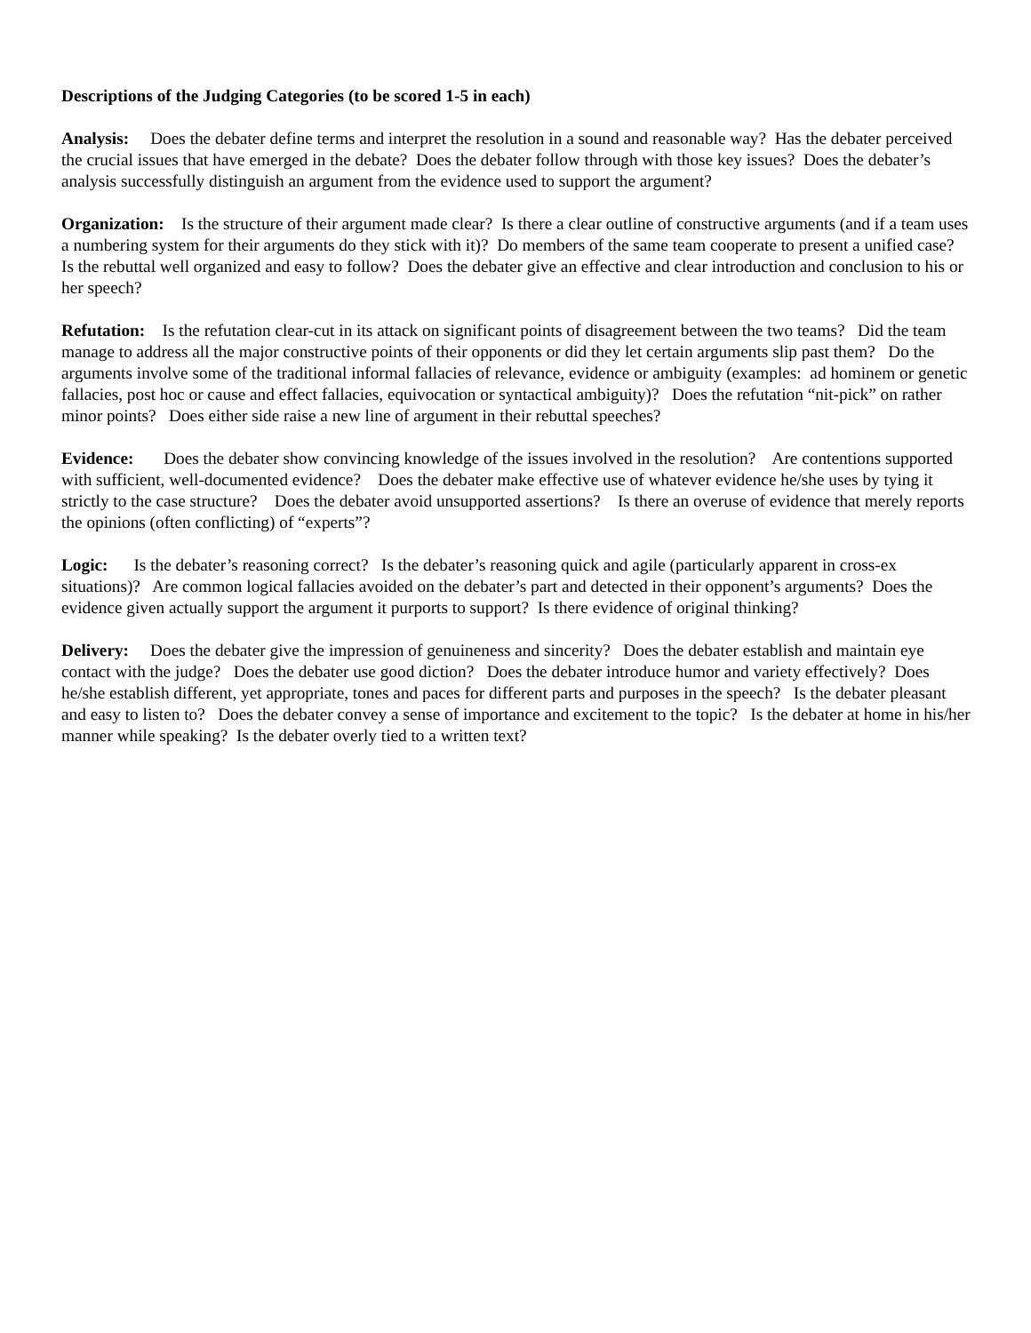Descriptions of the Judging Categories (to be scored 1-5 in each)
Analysis: Does the debater define terms and interpret the resolution in a sound and reasonable way? Has the debater perceived the crucial issues that have emerged in the debate? Does the debater follow through with those key issues? Does the debater’s analysis successfully distinguish an argument from the evidence used to support the argument?
Organization: Is the structure of their argument made clear? Is there a clear outline of constructive arguments (and if a team uses a numbering system for their arguments do they stick with it)? Do members of the same team cooperate to present a unified case? Is the rebuttal well organized and easy to follow? Does the debater give an effective and clear introduction and conclusion to his or her speech?
Refutation: Is the refutation clear-cut in its attack on significant points of disagreement between the two teams? Did the team manage to address all the major constructive points of their opponents or did they let certain arguments slip past them? Do the arguments involve some of the traditional informal fallacies of relevance, evidence or ambiguity (examples: ad hominem or genetic fallacies, post hoc or cause and effect fallacies, equivocation or syntactical ambiguity)? Does the refutation “nit-pick” on rather minor points? Does either side raise a new line of argument in their rebuttal speeches?
Evidence: Does the debater show convincing knowledge of the issues involved in the resolution? Are contentions supported with sufficient, well-documented evidence? Does the debater make effective use of whatever evidence he/she uses by tying it strictly to the case structure? Does the debater avoid unsupported assertions? Is there an overuse of evidence that merely reports the opinions (often conflicting) of “experts”?
Logic: Is the debater’s reasoning correct? Is the debater’s reasoning quick and agile (particularly apparent in cross-ex situations)? Are common logical fallacies avoided on the debater’s part and detected in their opponent’s arguments? Does the evidence given actually support the argument it purports to support? Is there evidence of original thinking?
Delivery: Does the debater give the impression of genuineness and sincerity? Does the debater establish and maintain eye contact with the judge? Does the debater use good diction? Does the debater introduce humor and variety effectively? Does he/she establish different, yet appropriate, tones and paces for different parts and purposes in the speech? Is the debater pleasant and easy to listen to? Does the debater convey a sense of importance and excitement to the topic? Is the debater at home in his/her manner while speaking? Is the debater overly tied to a written text?